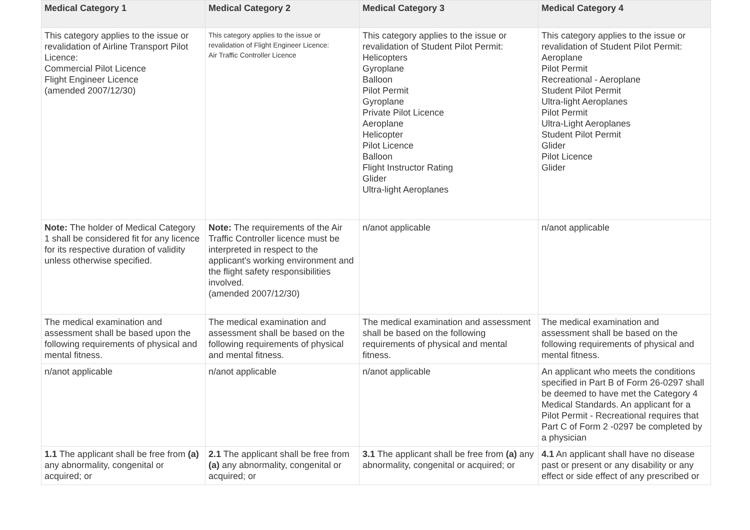| Medical Category 1 | Medical Category 2 | Medical Category 3 | Medical Category 4 |
| --- | --- | --- | --- |
| This category applies to the issue or revalidation of Airline Transport Pilot Licence: Commercial Pilot Licence Flight Engineer Licence (amended 2007/12/30) | This category applies to the issue or revalidation of Flight Engineer Licence: Air Traffic Controller Licence | This category applies to the issue or revalidation of Student Pilot Permit: Helicopters Gyroplane Balloon Pilot Permit Gyroplane Private Pilot Licence Aeroplane Helicopter Pilot Licence Balloon Flight Instructor Rating Glider Ultra-light Aeroplanes | This category applies to the issue or revalidation of Student Pilot Permit: Aeroplane Pilot Permit Recreational - Aeroplane Student Pilot Permit Ultra-light Aeroplanes Pilot Permit Ultra-Light Aeroplanes Student Pilot Permit Glider Pilot Licence Glider |
| Note: The holder of Medical Category 1 shall be considered fit for any licence for its respective duration of validity unless otherwise specified. | Note: The requirements of the Air Traffic Controller licence must be interpreted in respect to the applicant's working environment and the flight safety responsibilities involved. (amended 2007/12/30) | n/anot applicable | n/anot applicable |
| The medical examination and assessment shall be based upon the following requirements of physical and mental fitness. | The medical examination and assessment shall be based on the following requirements of physical and mental fitness. | The medical examination and assessment shall be based on the following requirements of physical and mental fitness. | The medical examination and assessment shall be based on the following requirements of physical and mental fitness. |
| n/anot applicable | n/anot applicable | n/anot applicable | An applicant who meets the conditions specified in Part B of Form 26-0297 shall be deemed to have met the Category 4 Medical Standards. An applicant for a Pilot Permit - Recreational requires that Part C of Form 2 -0297 be completed by a physician |
| 1.1 The applicant shall be free from (a) any abnormality, congenital or acquired; or | 2.1 The applicant shall be free from (a) any abnormality, congenital or acquired; or | 3.1 The applicant shall be free from (a) any abnormality, congenital or acquired; or | 4.1 An applicant shall have no disease past or present or any disability or any effect or side effect of any prescribed or |